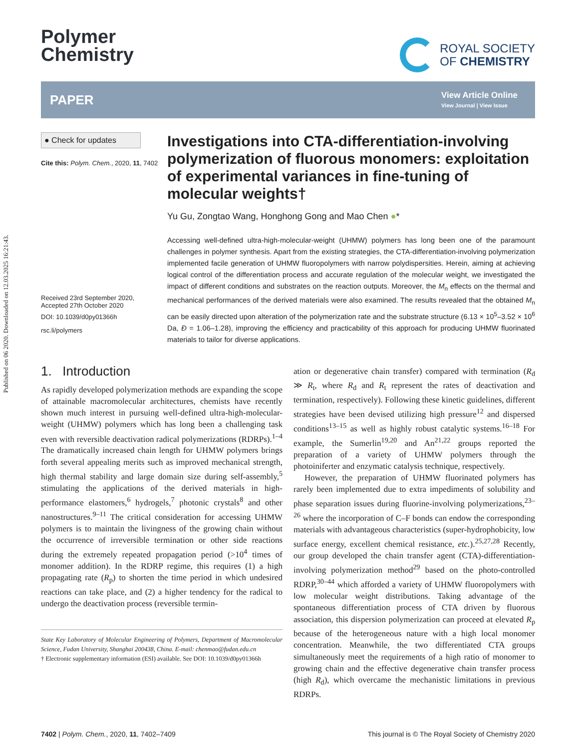Published on 06 2020. Downloaded on 12.03.2025 16:21:43.
Polymer
Chemistry
ROYAL SOCIETY
OF CHEMISTRY
PAPER
View Article Online
View Journal | View Issue
● Check for updates
Cite this: Polym. Chem., 2020, 11, 7402
Received 23rd September 2020,
Accepted 27th October 2020
DOI: 10.1039/d0py01366h
rsc.li/polymers
Investigations into CTA-differentiation-involving polymerization of fluorous monomers: exploitation of experimental variances in fine-tuning of molecular weights†
Yu Gu, Zongtao Wang, Honghong Gong and Mao Chen ●*
Accessing well-defined ultra-high-molecular-weight (UHMW) polymers has long been one of the paramount challenges in polymer synthesis. Apart from the existing strategies, the CTA-differentiation-involving polymerization implemented facile generation of UHMW fluoropolymers with narrow polydispersities. Herein, aiming at achieving logical control of the differentiation process and accurate regulation of the molecular weight, we investigated the impact of different conditions and substrates on the reaction outputs. Moreover, the M<sub>n</sub> effects on the thermal and mechanical performances of the derived materials were also examined. The results revealed that the obtained M<sub>n</sub> can be easily directed upon alteration of the polymerization rate and the substrate structure (6.13 × 10<sup>5</sup>–3.52 × 10<sup>6</sup> Da, Đ = 1.06–1.28), improving the efficiency and practicability of this approach for producing UHMW fluorinated materials to tailor for diverse applications.
1. Introduction
As rapidly developed polymerization methods are expanding the scope of attainable macromolecular architectures, chemists have recently shown much interest in pursuing well-defined ultra-high-molecular-weight (UHMW) polymers which has long been a challenging task even with reversible deactivation radical polymerizations (RDRPs).<sup>1–4</sup> The dramatically increased chain length for UHMW polymers brings forth several appealing merits such as improved mechanical strength, high thermal stability and large domain size during self-assembly,<sup>5</sup> stimulating the applications of the derived materials in high-performance elastomers,<sup>6</sup> hydrogels,<sup>7</sup> photonic crystals<sup>8</sup> and other nanostructures.<sup>9–11</sup> The critical consideration for accessing UHMW polymers is to maintain the livingness of the growing chain without the occurrence of irreversible termination or other side reactions during the extremely repeated propagation period (>10<sup>4</sup> times of monomer addition). In the RDRP regime, this requires (1) a high propagating rate (R<sub>p</sub>) to shorten the time period in which undesired reactions can take place, and (2) a higher tendency for the radical to undergo the deactivation process (reversible termin-
State Key Laboratory of Molecular Engineering of Polymers, Department of Macromolecular Science, Fudan University, Shanghai 200438, China. E-mail: chenmao@fudan.edu.cn
† Electronic supplementary information (ESI) available. See DOI: 10.1039/d0py01366h
ation or degenerative chain transfer) compared with termination (R<sub>d</sub> ≫ R<sub>t</sub>, where R<sub>d</sub> and R<sub>t</sub> represent the rates of deactivation and termination, respectively). Following these kinetic guidelines, different strategies have been devised utilizing high pressure<sup>12</sup> and dispersed conditions<sup>13–15</sup> as well as highly robust catalytic systems.<sup>16–18</sup> For example, the Sumerlin<sup>19,20</sup> and An<sup>21,22</sup> groups reported the preparation of a variety of UHMW polymers through the photoiniferter and enzymatic catalysis technique, respectively.
However, the preparation of UHMW fluorinated polymers has rarely been implemented due to extra impediments of solubility and phase separation issues during fluorine-involving polymerizations,<sup>23–26</sup> where the incorporation of C–F bonds can endow the corresponding materials with advantageous characteristics (super-hydrophobicity, low surface energy, excellent chemical resistance, etc.).<sup>25,27,28</sup> Recently, our group developed the chain transfer agent (CTA)-differentiation-involving polymerization method<sup>29</sup> based on the photo-controlled RDRP,<sup>30–44</sup> which afforded a variety of UHMW fluoropolymers with low molecular weight distributions. Taking advantage of the spontaneous differentiation process of CTA driven by fluorous association, this dispersion polymerization can proceed at elevated R<sub>p</sub> because of the heterogeneous nature with a high local monomer concentration. Meanwhile, the two differentiated CTA groups simultaneously meet the requirements of a high ratio of monomer to growing chain and the effective degenerative chain transfer process (high R<sub>d</sub>), which overcame the mechanistic limitations in previous RDRPs.
7402 | Polym. Chem., 2020, 11, 7402–7409 This journal is © The Royal Society of Chemistry 2020